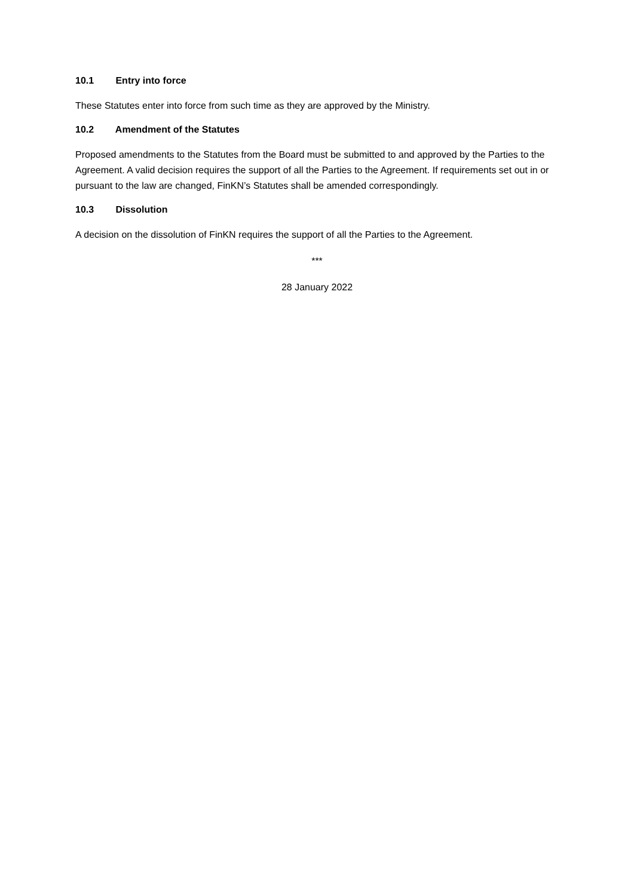10.1 Entry into force
These Statutes enter into force from such time as they are approved by the Ministry.
10.2 Amendment of the Statutes
Proposed amendments to the Statutes from the Board must be submitted to and approved by the Parties to the Agreement. A valid decision requires the support of all the Parties to the Agreement. If requirements set out in or pursuant to the law are changed, FinKN’s Statutes shall be amended correspondingly.
10.3 Dissolution
A decision on the dissolution of FinKN requires the support of all the Parties to the Agreement.
***
28 January 2022